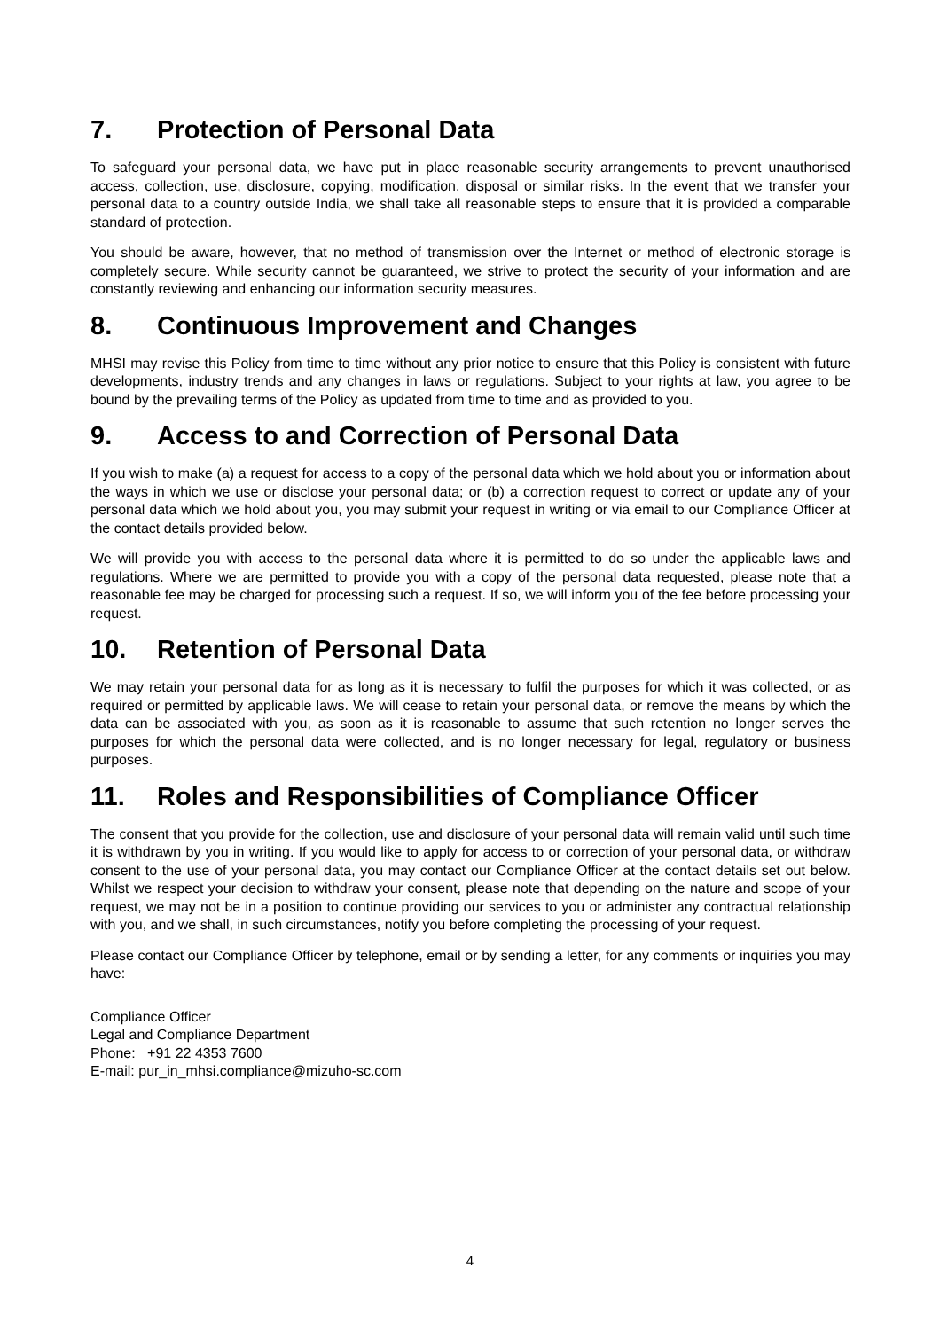7. Protection of Personal Data
To safeguard your personal data, we have put in place reasonable security arrangements to prevent unauthorised access, collection, use, disclosure, copying, modification, disposal or similar risks. In the event that we transfer your personal data to a country outside India, we shall take all reasonable steps to ensure that it is provided a comparable standard of protection.
You should be aware, however, that no method of transmission over the Internet or method of electronic storage is completely secure. While security cannot be guaranteed, we strive to protect the security of your information and are constantly reviewing and enhancing our information security measures.
8. Continuous Improvement and Changes
MHSI may revise this Policy from time to time without any prior notice to ensure that this Policy is consistent with future developments, industry trends and any changes in laws or regulations. Subject to your rights at law, you agree to be bound by the prevailing terms of the Policy as updated from time to time and as provided to you.
9. Access to and Correction of Personal Data
If you wish to make (a) a request for access to a copy of the personal data which we hold about you or information about the ways in which we use or disclose your personal data; or (b) a correction request to correct or update any of your personal data which we hold about you, you may submit your request in writing or via email to our Compliance Officer at the contact details provided below.
We will provide you with access to the personal data where it is permitted to do so under the applicable laws and regulations. Where we are permitted to provide you with a copy of the personal data requested, please note that a reasonable fee may be charged for processing such a request. If so, we will inform you of the fee before processing your request.
10. Retention of Personal Data
We may retain your personal data for as long as it is necessary to fulfil the purposes for which it was collected, or as required or permitted by applicable laws. We will cease to retain your personal data, or remove the means by which the data can be associated with you, as soon as it is reasonable to assume that such retention no longer serves the purposes for which the personal data were collected, and is no longer necessary for legal, regulatory or business purposes.
11. Roles and Responsibilities of Compliance Officer
The consent that you provide for the collection, use and disclosure of your personal data will remain valid until such time it is withdrawn by you in writing. If you would like to apply for access to or correction of your personal data, or withdraw consent to the use of your personal data, you may contact our Compliance Officer at the contact details set out below. Whilst we respect your decision to withdraw your consent, please note that depending on the nature and scope of your request, we may not be in a position to continue providing our services to you or administer any contractual relationship with you, and we shall, in such circumstances, notify you before completing the processing of your request.
Please contact our Compliance Officer by telephone, email or by sending a letter, for any comments or inquiries you may have:
Compliance Officer
Legal and Compliance Department
Phone: +91 22 4353 7600
E-mail: pur_in_mhsi.compliance@mizuho-sc.com
4